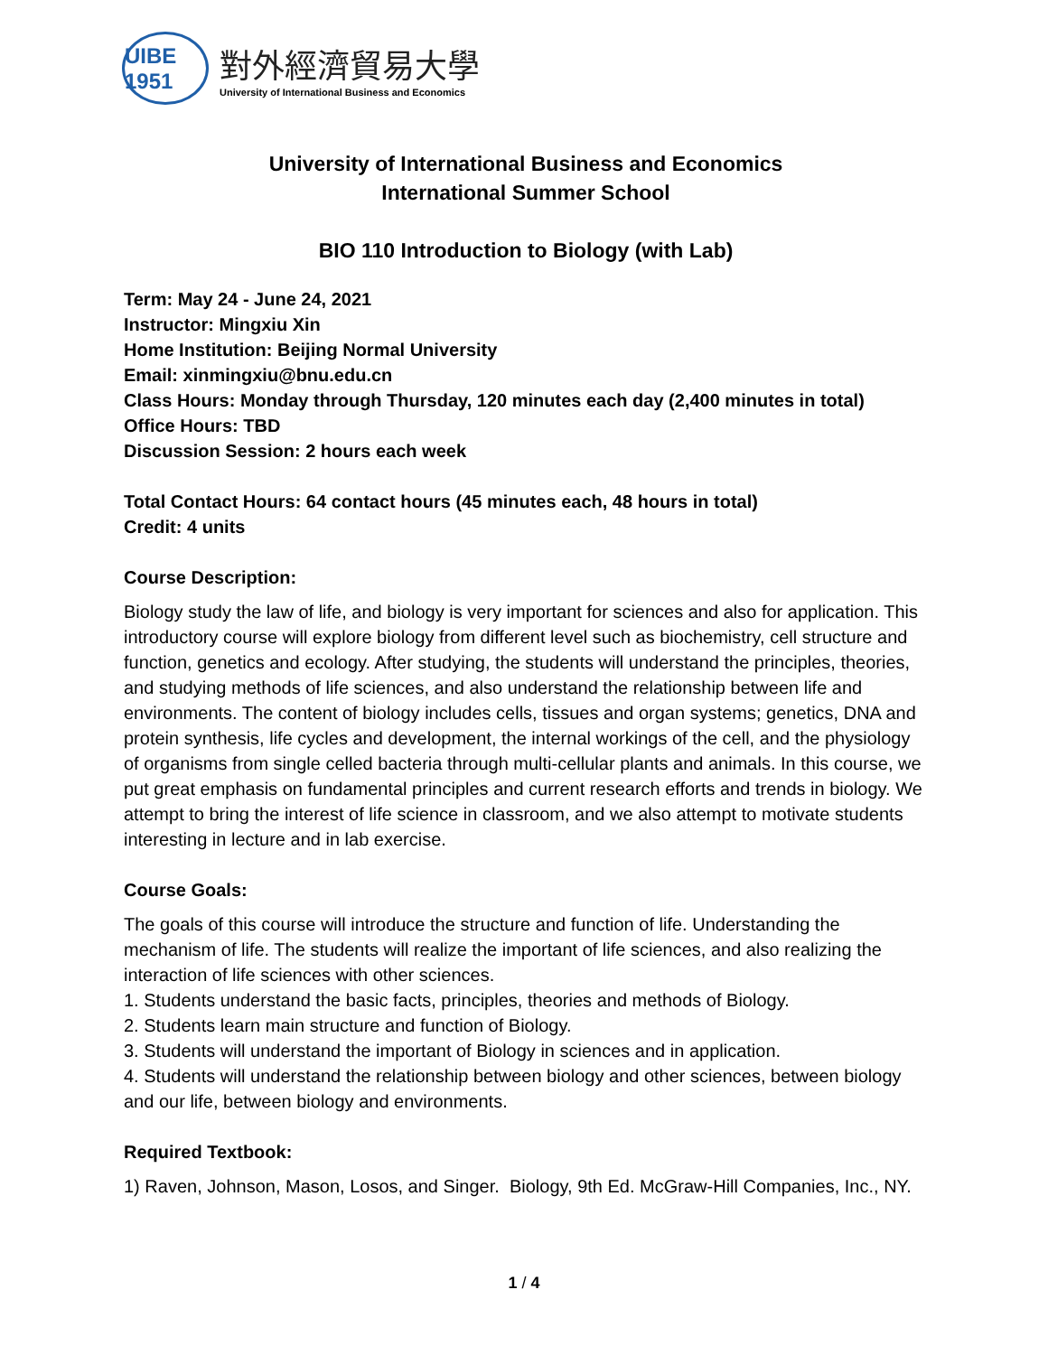UIBE 1951
對外經濟貿易大學
University of International Business and Economics
University of International Business and Economics
International Summer School
BIO 110 Introduction to Biology (with Lab)
Term: May 24 - June 24, 2021
Instructor: Mingxiu Xin
Home Institution: Beijing Normal University
Email: xinmingxiu@bnu.edu.cn
Class Hours: Monday through Thursday, 120 minutes each day (2,400 minutes in total)
Office Hours: TBD
Discussion Session: 2 hours each week
Total Contact Hours: 64 contact hours (45 minutes each, 48 hours in total)
Credit: 4 units
Course Description:
Biology study the law of life, and biology is very important for sciences and also for application. This introductory course will explore biology from different level such as biochemistry, cell structure and function, genetics and ecology. After studying, the students will understand the principles, theories, and studying methods of life sciences, and also understand the relationship between life and environments. The content of biology includes cells, tissues and organ systems; genetics, DNA and protein synthesis, life cycles and development, the internal workings of the cell, and the physiology of organisms from single celled bacteria through multi-cellular plants and animals. In this course, we put great emphasis on fundamental principles and current research efforts and trends in biology. We attempt to bring the interest of life science in classroom, and we also attempt to motivate students interesting in lecture and in lab exercise.
Course Goals:
The goals of this course will introduce the structure and function of life. Understanding the mechanism of life. The students will realize the important of life sciences, and also realizing the interaction of life sciences with other sciences.
1. Students understand the basic facts, principles, theories and methods of Biology.
2. Students learn main structure and function of Biology.
3. Students will understand the important of Biology in sciences and in application.
4. Students will understand the relationship between biology and other sciences, between biology and our life, between biology and environments.
Required Textbook:
1) Raven, Johnson, Mason, Losos, and Singer. Biology, 9th Ed. McGraw-Hill Companies, Inc., NY.
1 / 4